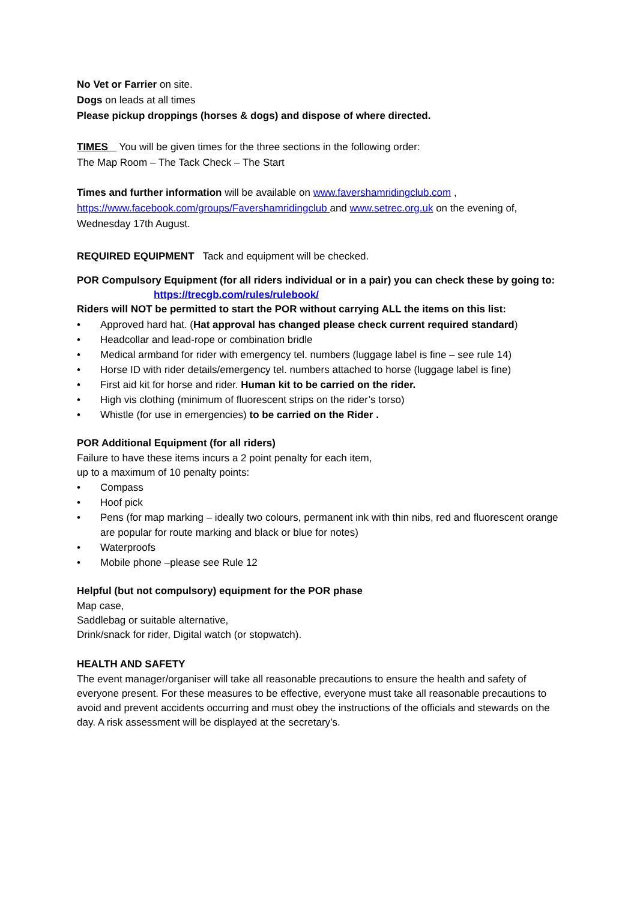No Vet or Farrier on site.
Dogs on leads at all times
Please pickup droppings (horses & dogs) and dispose of where directed.
TIMES You will be given times for the three sections in the following order:
The Map Room – The Tack Check – The Start
Times and further information will be available on www.favershamridingclub.com , https://www.facebook.com/groups/Favershamridingclub and www.setrec.org.uk on the evening of, Wednesday 17th August.
REQUIRED EQUIPMENT Tack and equipment will be checked.
POR Compulsory Equipment (for all riders individual or in a pair) you can check these by going to:
https://trecgb.com/rules/rulebook/
Riders will NOT be permitted to start the POR without carrying ALL the items on this list:
• Approved hard hat. (Hat approval has changed please check current required standard)
• Headcollar and lead-rope or combination bridle
• Medical armband for rider with emergency tel. numbers (luggage label is fine – see rule 14)
• Horse ID with rider details/emergency tel. numbers attached to horse (luggage label is fine)
• First aid kit for horse and rider. Human kit to be carried on the rider.
• High vis clothing (minimum of fluorescent strips on the rider’s torso)
• Whistle (for use in emergencies) to be carried on the Rider .
POR Additional Equipment (for all riders)
Failure to have these items incurs a 2 point penalty for each item,
up to a maximum of 10 penalty points:
• Compass
• Hoof pick
• Pens (for map marking – ideally two colours, permanent ink with thin nibs, red and fluorescent orange are popular for route marking and black or blue for notes)
• Waterproofs
• Mobile phone –please see Rule 12
Helpful (but not compulsory) equipment for the POR phase
Map case,
Saddlebag or suitable alternative,
Drink/snack for rider, Digital watch (or stopwatch).
HEALTH AND SAFETY
The event manager/organiser will take all reasonable precautions to ensure the health and safety of everyone present. For these measures to be effective, everyone must take all reasonable precautions to avoid and prevent accidents occurring and must obey the instructions of the officials and stewards on the day. A risk assessment will be displayed at the secretary’s.